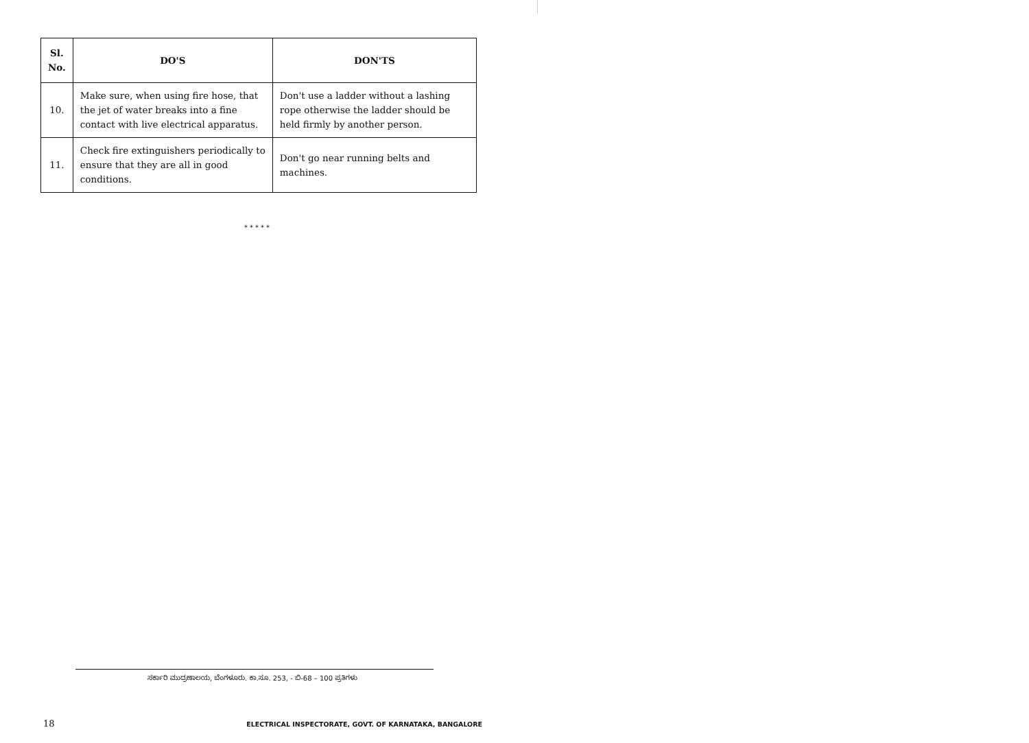| Sl. No. | DO'S | DON'TS |
| --- | --- | --- |
| 10. | Make sure, when using fire hose, that the jet of water breaks into a fine contact with live electrical apparatus. | Don't use a ladder without a lashing rope otherwise the ladder should be held firmly by another person. |
| 11. | Check fire extinguishers periodically to ensure that they are all in good conditions. | Don't go near running belts and machines. |
*****
ಸರ್ಕಾರಿ ಮುದ್ರಣಾಲಯ, ಬೆಂಗಳೂರು. ಕಾ.ಸೂ. 253, - ಬಿ-68 – 100 ಪ್ರತಿಗಳು
18 ELECTRICAL INSPECTORATE, GOVT. OF KARNATAKA, BANGALORE